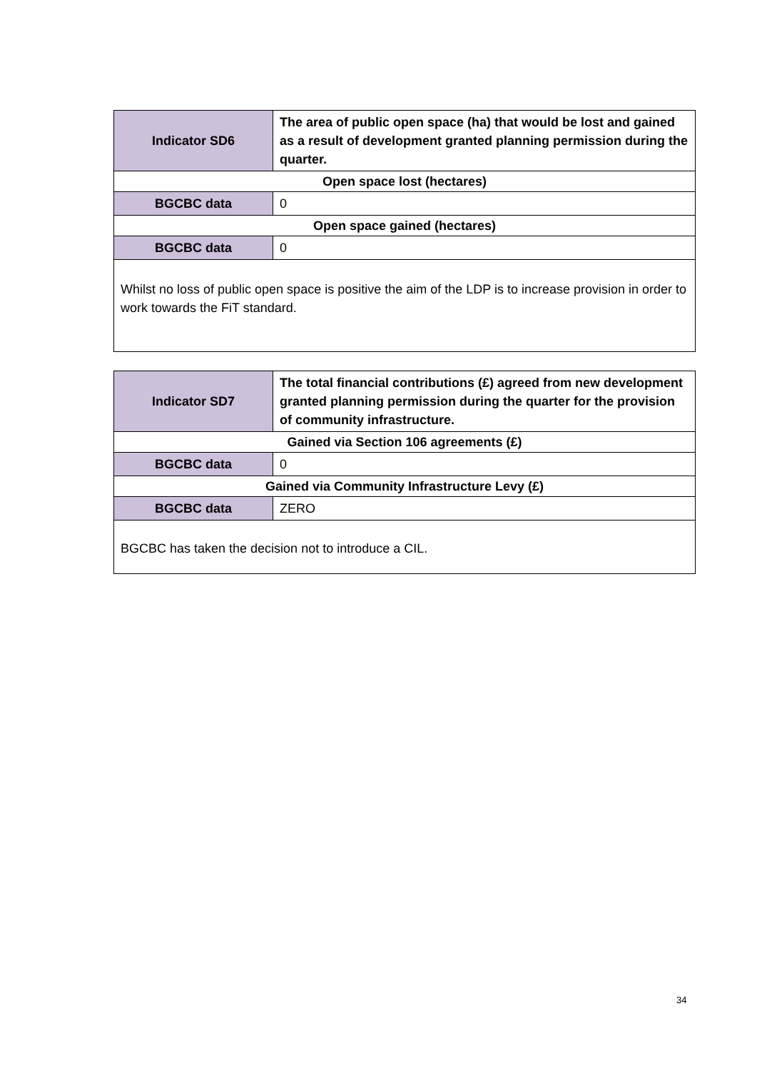| Indicator SD6 | The area of public open space (ha) that would be lost and gained as a result of development granted planning permission during the quarter. |
| Open space lost (hectares) | |
| BGCBC data | 0 |
| Open space gained (hectares) | |
| BGCBC data | 0 |
| Whilst no loss of public open space is positive the aim of the LDP is to increase provision in order to work towards the FiT standard. | |
| Indicator SD7 | The total financial contributions (£) agreed from new development granted planning permission during the quarter for the provision of community infrastructure. |
| Gained via Section 106 agreements (£) | |
| BGCBC data | 0 |
| Gained via Community Infrastructure Levy (£) | |
| BGCBC data | ZERO |
| BGCBC has taken the decision not to introduce a CIL. | |
34